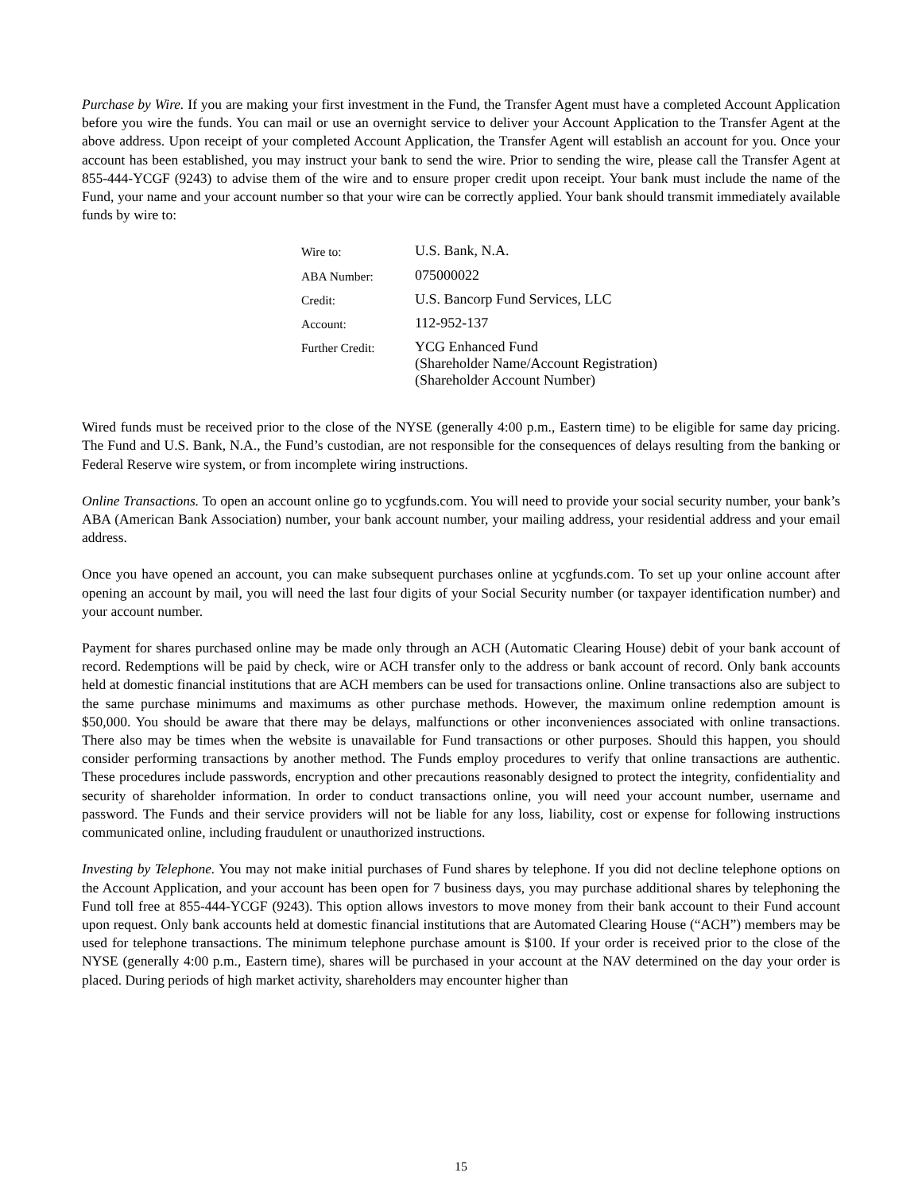Purchase by Wire. If you are making your first investment in the Fund, the Transfer Agent must have a completed Account Application before you wire the funds. You can mail or use an overnight service to deliver your Account Application to the Transfer Agent at the above address. Upon receipt of your completed Account Application, the Transfer Agent will establish an account for you. Once your account has been established, you may instruct your bank to send the wire. Prior to sending the wire, please call the Transfer Agent at 855-444-YCGF (9243) to advise them of the wire and to ensure proper credit upon receipt. Your bank must include the name of the Fund, your name and your account number so that your wire can be correctly applied. Your bank should transmit immediately available funds by wire to:
| Wire to: | U.S. Bank, N.A. |
| ABA Number: | 075000022 |
| Credit: | U.S. Bancorp Fund Services, LLC |
| Account: | 112-952-137 |
| Further Credit: | YCG Enhanced Fund (Shareholder Name/Account Registration) (Shareholder Account Number) |
Wired funds must be received prior to the close of the NYSE (generally 4:00 p.m., Eastern time) to be eligible for same day pricing. The Fund and U.S. Bank, N.A., the Fund’s custodian, are not responsible for the consequences of delays resulting from the banking or Federal Reserve wire system, or from incomplete wiring instructions.
Online Transactions. To open an account online go to ycgfunds.com. You will need to provide your social security number, your bank’s ABA (American Bank Association) number, your bank account number, your mailing address, your residential address and your email address.
Once you have opened an account, you can make subsequent purchases online at ycgfunds.com. To set up your online account after opening an account by mail, you will need the last four digits of your Social Security number (or taxpayer identification number) and your account number.
Payment for shares purchased online may be made only through an ACH (Automatic Clearing House) debit of your bank account of record. Redemptions will be paid by check, wire or ACH transfer only to the address or bank account of record. Only bank accounts held at domestic financial institutions that are ACH members can be used for transactions online. Online transactions also are subject to the same purchase minimums and maximums as other purchase methods. However, the maximum online redemption amount is $50,000. You should be aware that there may be delays, malfunctions or other inconveniences associated with online transactions. There also may be times when the website is unavailable for Fund transactions or other purposes. Should this happen, you should consider performing transactions by another method. The Funds employ procedures to verify that online transactions are authentic. These procedures include passwords, encryption and other precautions reasonably designed to protect the integrity, confidentiality and security of shareholder information. In order to conduct transactions online, you will need your account number, username and password. The Funds and their service providers will not be liable for any loss, liability, cost or expense for following instructions communicated online, including fraudulent or unauthorized instructions.
Investing by Telephone. You may not make initial purchases of Fund shares by telephone. If you did not decline telephone options on the Account Application, and your account has been open for 7 business days, you may purchase additional shares by telephoning the Fund toll free at 855-444-YCGF (9243). This option allows investors to move money from their bank account to their Fund account upon request. Only bank accounts held at domestic financial institutions that are Automated Clearing House (“ACH”) members may be used for telephone transactions. The minimum telephone purchase amount is $100. If your order is received prior to the close of the NYSE (generally 4:00 p.m., Eastern time), shares will be purchased in your account at the NAV determined on the day your order is placed. During periods of high market activity, shareholders may encounter higher than
15